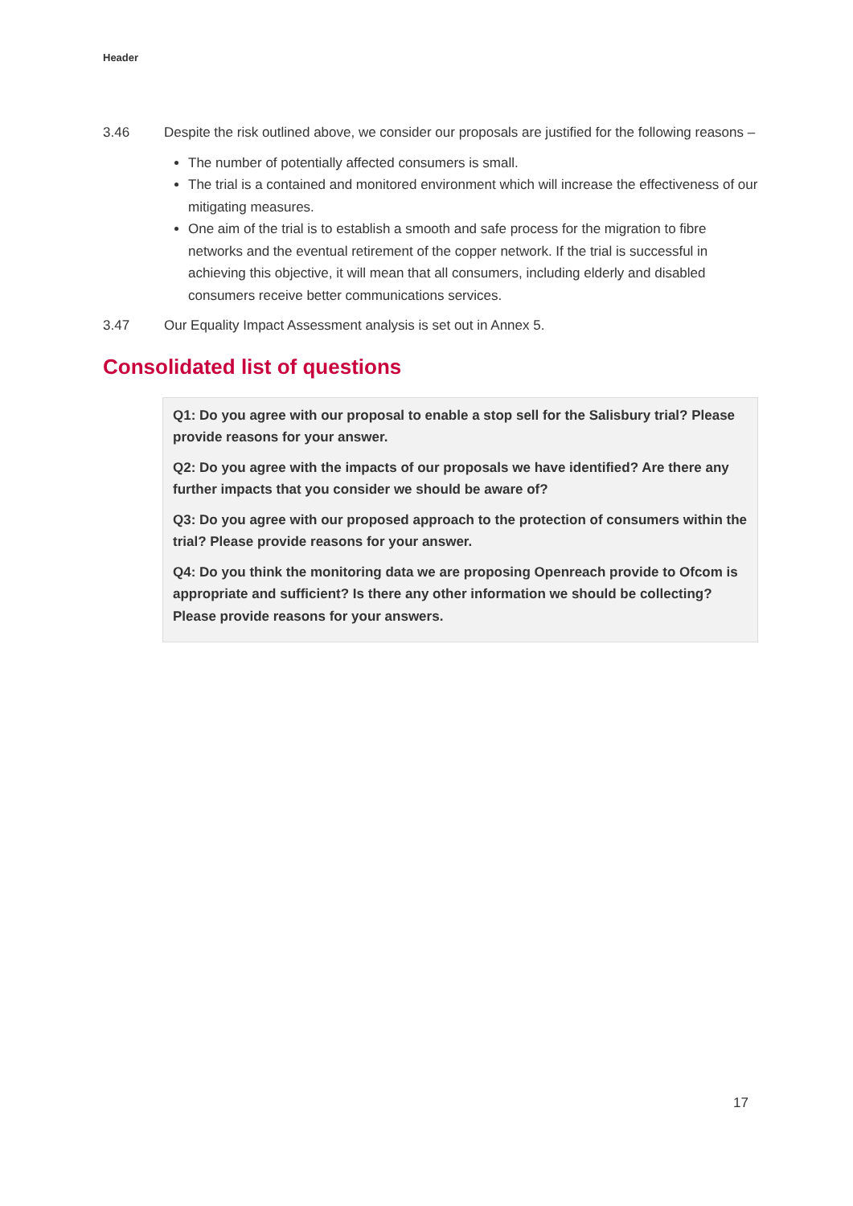Header
3.46 Despite the risk outlined above, we consider our proposals are justified for the following reasons –
The number of potentially affected consumers is small.
The trial is a contained and monitored environment which will increase the effectiveness of our mitigating measures.
One aim of the trial is to establish a smooth and safe process for the migration to fibre networks and the eventual retirement of the copper network. If the trial is successful in achieving this objective, it will mean that all consumers, including elderly and disabled consumers receive better communications services.
3.47 Our Equality Impact Assessment analysis is set out in Annex 5.
Consolidated list of questions
Q1: Do you agree with our proposal to enable a stop sell for the Salisbury trial? Please provide reasons for your answer.
Q2: Do you agree with the impacts of our proposals we have identified? Are there any further impacts that you consider we should be aware of?
Q3: Do you agree with our proposed approach to the protection of consumers within the trial? Please provide reasons for your answer.
Q4: Do you think the monitoring data we are proposing Openreach provide to Ofcom is appropriate and sufficient? Is there any other information we should be collecting? Please provide reasons for your answers.
17